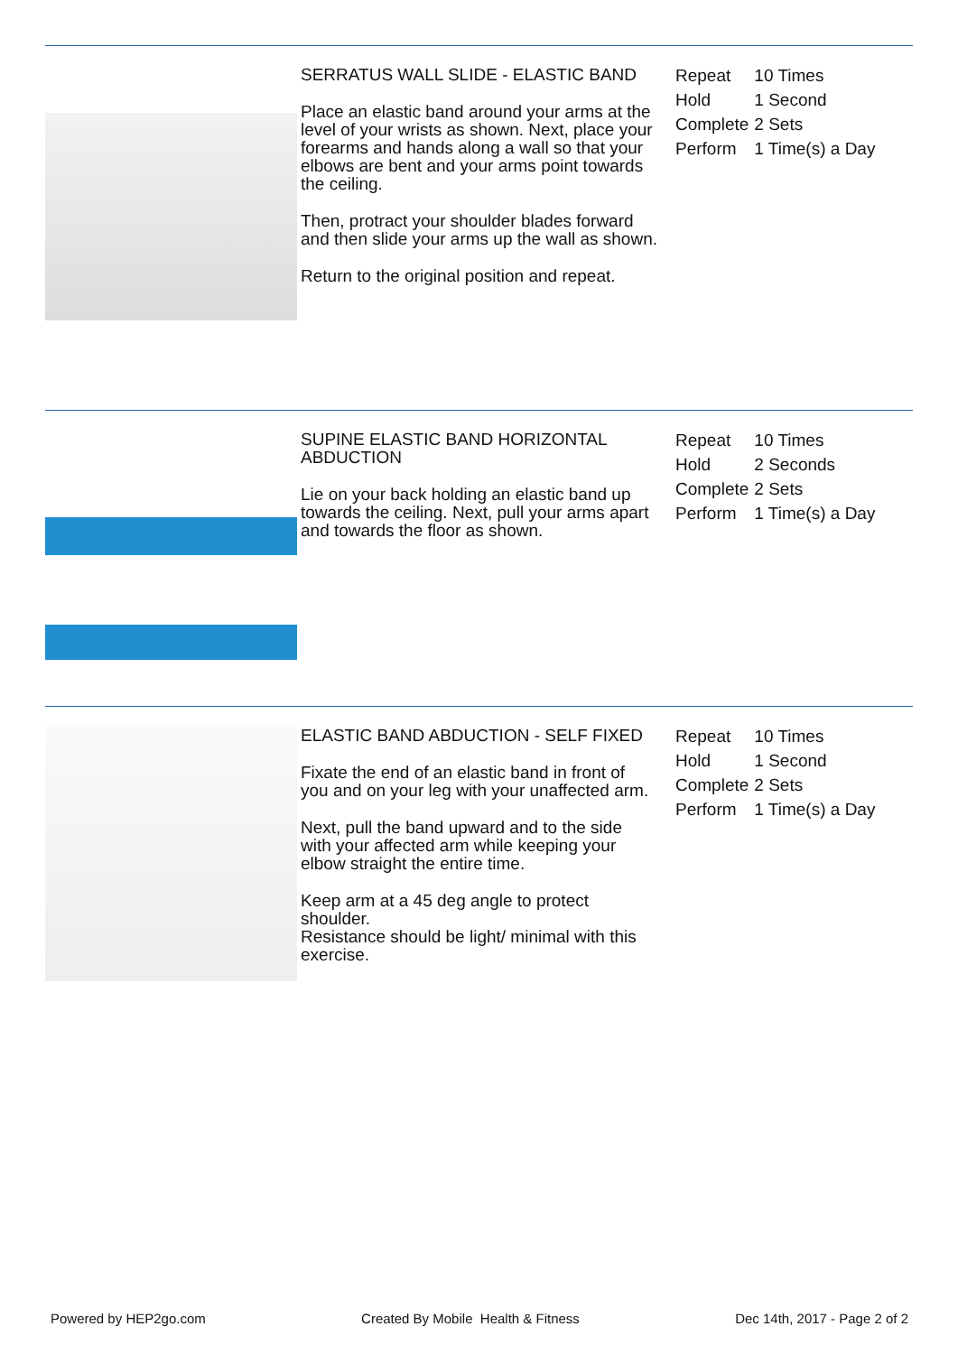SERRATUS WALL SLIDE - ELASTIC BAND
Place an elastic band around your arms at the level of your wrists as shown. Next, place your forearms and hands along a wall so that your elbows are bent and your arms point towards the ceiling.
Then, protract your shoulder blades forward and then slide your arms up the wall as shown.
Return to the original position and repeat.
| Repeat | 10 Times |
| Hold | 1 Second |
| Complete | 2 Sets |
| Perform | 1 Time(s) a Day |
SUPINE ELASTIC BAND HORIZONTAL ABDUCTION
Lie on your back holding an elastic band up towards the ceiling. Next, pull your arms apart and towards the floor as shown.
| Repeat | 10 Times |
| Hold | 2 Seconds |
| Complete | 2 Sets |
| Perform | 1 Time(s) a Day |
ELASTIC BAND ABDUCTION - SELF FIXED
Fixate the end of an elastic band in front of you and on your leg with your unaffected arm.
Next, pull the band upward and to the side with your affected arm while keeping your elbow straight the entire time.
Keep arm at a 45 deg angle to protect shoulder.
Resistance should be light/ minimal with this exercise.
| Repeat | 10 Times |
| Hold | 1 Second |
| Complete | 2 Sets |
| Perform | 1 Time(s) a Day |
Powered by HEP2go.com Created By Mobile Health & Fitness Dec 14th, 2017 - Page 2 of 2